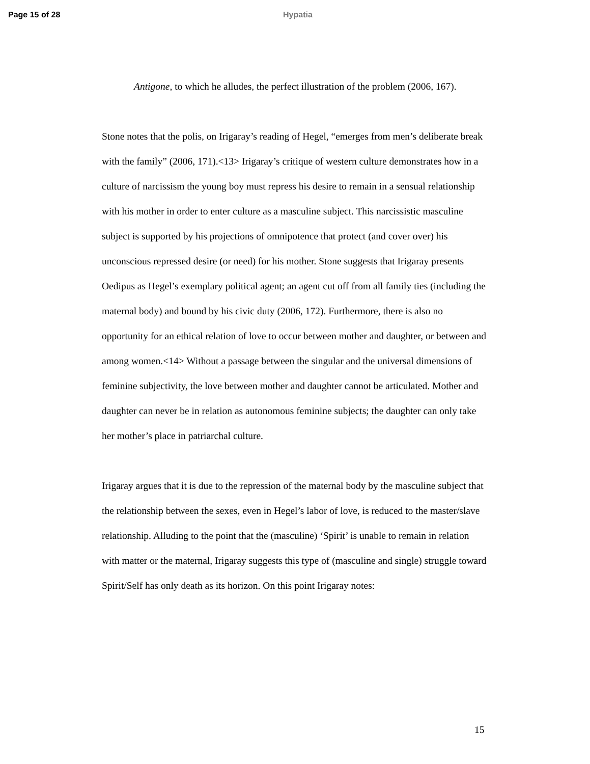Page 15 of 28 Hypatia
Antigone, to which he alludes, the perfect illustration of the problem (2006, 167).
Stone notes that the polis, on Irigaray’s reading of Hegel, “emerges from men’s deliberate break with the family” (2006, 171).<13> Irigaray’s critique of western culture demonstrates how in a culture of narcissism the young boy must repress his desire to remain in a sensual relationship with his mother in order to enter culture as a masculine subject. This narcissistic masculine subject is supported by his projections of omnipotence that protect (and cover over) his unconscious repressed desire (or need) for his mother. Stone suggests that Irigaray presents Oedipus as Hegel’s exemplary political agent; an agent cut off from all family ties (including the maternal body) and bound by his civic duty (2006, 172). Furthermore, there is also no opportunity for an ethical relation of love to occur between mother and daughter, or between and among women.<14> Without a passage between the singular and the universal dimensions of feminine subjectivity, the love between mother and daughter cannot be articulated. Mother and daughter can never be in relation as autonomous feminine subjects; the daughter can only take her mother’s place in patriarchal culture.
Irigaray argues that it is due to the repression of the maternal body by the masculine subject that the relationship between the sexes, even in Hegel’s labor of love, is reduced to the master/slave relationship. Alluding to the point that the (masculine) ‘Spirit’ is unable to remain in relation with matter or the maternal, Irigaray suggests this type of (masculine and single) struggle toward Spirit/Self has only death as its horizon. On this point Irigaray notes:
15